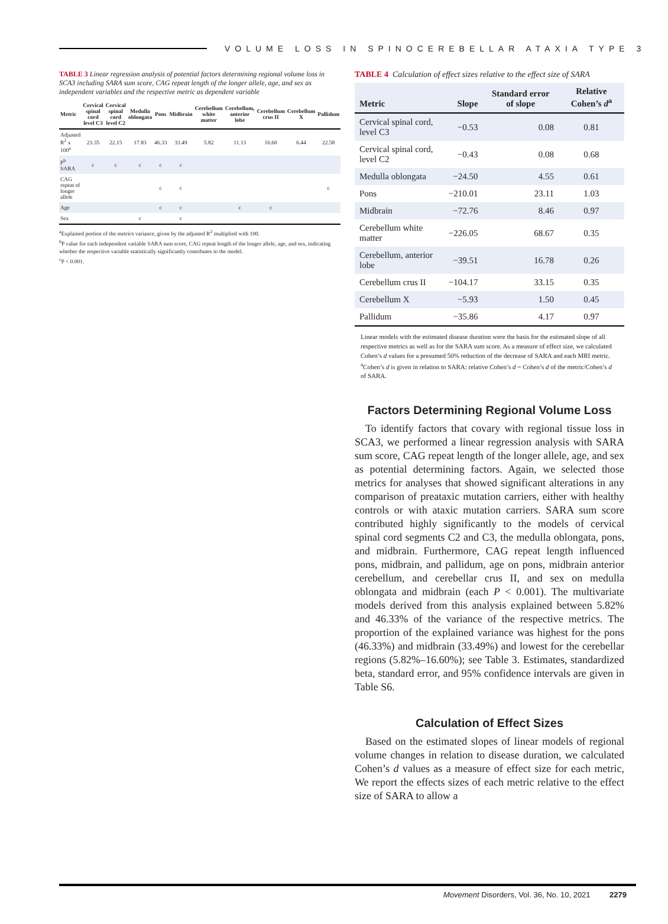VOLUME LOSS IN SPINOCEREBELLAR ATAXIA TYPE 3
TABLE 3 Linear regression analysis of potential factors determining regional volume loss in SCA3 including SARA sum score, CAG repeat length of the longer allele, age, and sex as independent variables and the respective metric as dependent variable
| Metric | Cervical spinal cord level C3 | Cervical spinal cord level C2 | Medulla oblongata | Pons | Midbrain | Cerebellum white matter | Cerebellum, anterior lobe | Cerebellum crus II | Cerebellum X | Pallidum |
| --- | --- | --- | --- | --- | --- | --- | --- | --- | --- | --- |
| Adjusted R<sup>2</sup> x 100<sup>a</sup> | 23.35 | 22.15 | 17.83 | 46.33 | 33.49 | 5.82 | 11.13 | 16.60 | 6.44 | 22.58 |
| P<sup>b</sup> SARA | c | c | c | c | c | | | | | |
| CAG repeat of longer allele | | | | c | c | | | | | c |
| Age | | | | c | c | | c | c | | |
| Sex | | | c | | c | | | | | |
<sup>a</sup> Explained portion of the metrics variance, given by the adjusted R<sup>2</sup> multiplied with 100.
<sup>b</sup> P value for each independent variable SARA sum score, CAG repeat length of the longer allele, age, and sex, indicating whether the respective variable statistically significantly contributes to the model.
<sup>c</sup> P < 0.001.
TABLE 4 Calculation of effect sizes relative to the effect size of SARA
| Metric | Slope | Standard error of slope | Relative Cohen’s d<sup>a</sup> |
| --- | --- | --- | --- |
| Cervical spinal cord, level C3 | −0.53 | 0.08 | 0.81 |
| Cervical spinal cord, level C2 | −0.43 | 0.08 | 0.68 |
| Medulla oblongata | −24.50 | 4.55 | 0.61 |
| Pons | −210.01 | 23.11 | 1.03 |
| Midbrain | −72.76 | 8.46 | 0.97 |
| Cerebellum white matter | −226.05 | 68.67 | 0.35 |
| Cerebellum, anterior lobe | −39.51 | 16.78 | 0.26 |
| Cerebellum crus II | −104.17 | 33.15 | 0.35 |
| Cerebellum X | −5.93 | 1.50 | 0.45 |
| Pallidum | −35.86 | 4.17 | 0.97 |
Linear models with the estimated disease duration were the basis for the estimated slope of all respective metrics as well as for the SARA sum score. As a measure of effect size, we calculated Cohen’s d values for a presumed 50% reduction of the decrease of SARA and each MRI metric.
<sup>a</sup> Cohen’s d is given in relation to SARA: relative Cohen’s d = Cohen’s d of the metric/Cohen’s d of SARA.
Factors Determining Regional Volume Loss
To identify factors that covary with regional tissue loss in SCA3, we performed a linear regression analysis with SARA sum score, CAG repeat length of the longer allele, age, and sex as potential determining factors. Again, we selected those metrics for analyses that showed significant alterations in any comparison of preataxic mutation carriers, either with healthy controls or with ataxic mutation carriers. SARA sum score contributed highly significantly to the models of cervical spinal cord segments C2 and C3, the medulla oblongata, pons, and midbrain. Furthermore, CAG repeat length influenced pons, midbrain, and pallidum, age on pons, midbrain anterior cerebellum, and cerebellar crus II, and sex on medulla oblongata and midbrain (each P < 0.001). The multivariate models derived from this analysis explained between 5.82% and 46.33% of the variance of the respective metrics. The proportion of the explained variance was highest for the pons (46.33%) and midbrain (33.49%) and lowest for the cerebellar regions (5.82%–16.60%); see Table 3. Estimates, standardized beta, standard error, and 95% confidence intervals are given in Table S6.
Calculation of Effect Sizes
Based on the estimated slopes of linear models of regional volume changes in relation to disease duration, we calculated Cohen’s d values as a measure of effect size for each metric, We report the effects sizes of each metric relative to the effect size of SARA to allow a
Movement Disorders, Vol. 36, No. 10, 2021 2279